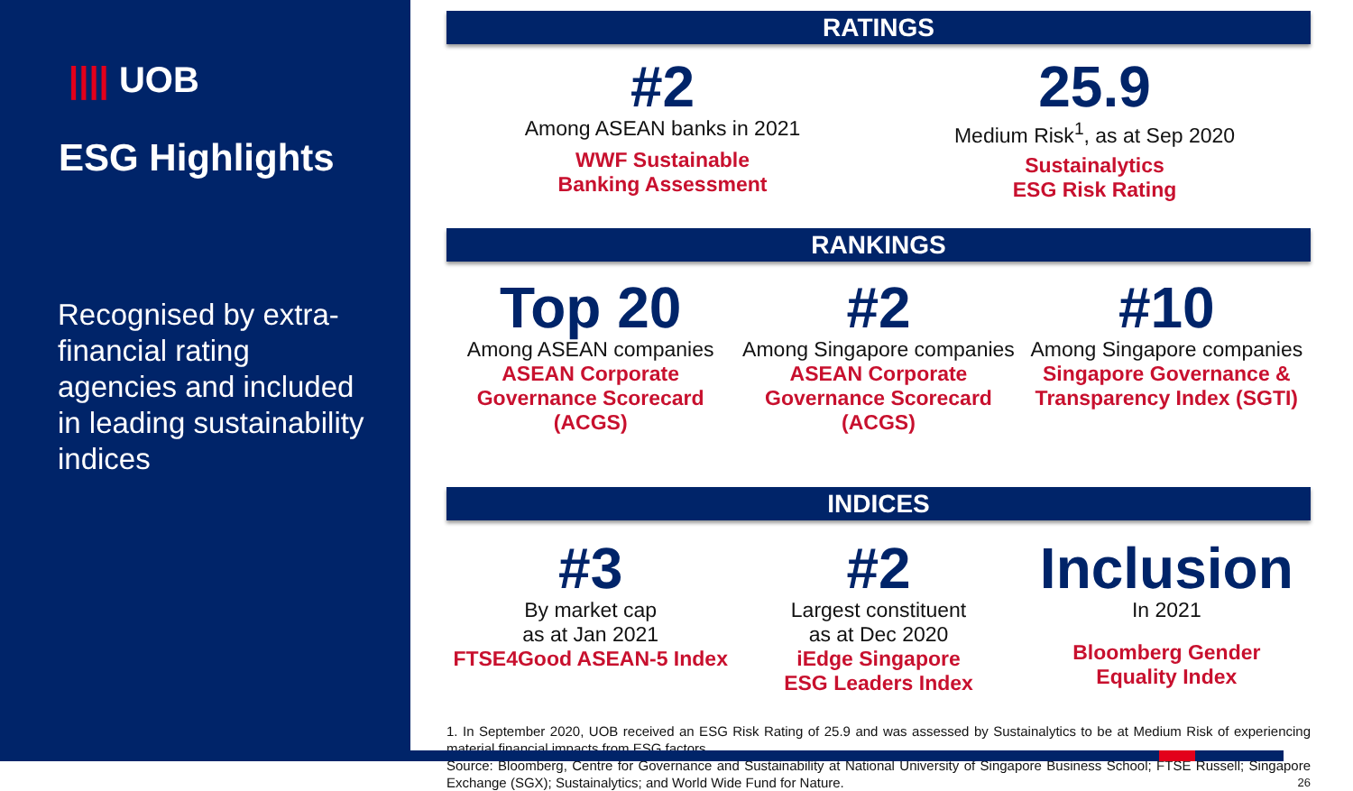|||| UOB
ESG Highlights
Recognised by extra-financial rating agencies and included in leading sustainability indices
RATINGS
#2
Among ASEAN banks in 2021
WWF Sustainable
Banking Assessment
25.9
Medium Risk<sup>1</sup>, as at Sep 2020
Sustainalytics
ESG Risk Rating
RANKINGS
Top 20
Among ASEAN companies
ASEAN Corporate
Governance Scorecard
(ACGS)
#2
Among Singapore companies
ASEAN Corporate
Governance Scorecard
(ACGS)
#10
Among Singapore companies
Singapore Governance &
Transparency Index (SGTI)
INDICES
#3
By market cap
as at Jan 2021
FTSE4Good ASEAN-5 Index
#2
Largest constituent
as at Dec 2020
iEdge Singapore
ESG Leaders Index
Inclusion
In 2021
Bloomberg Gender
Equality Index
1. In September 2020, UOB received an ESG Risk Rating of 25.9 and was assessed by Sustainalytics to be at Medium Risk of experiencing material financial impacts from ESG factors.
Source: Bloomberg, Centre for Governance and Sustainability at National University of Singapore Business School; FTSE Russell; Singapore Exchange (SGX); Sustainalytics; and World Wide Fund for Nature. 26